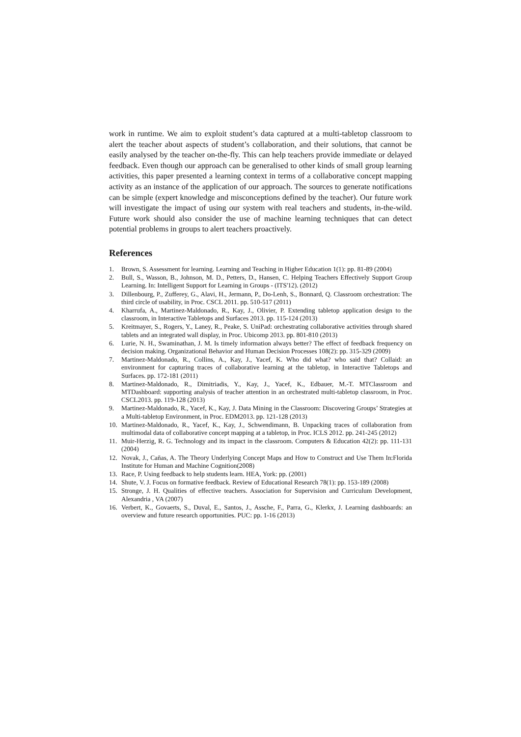work in runtime. We aim to exploit student’s data captured at a multi-tabletop classroom to alert the teacher about aspects of student’s collaboration, and their solutions, that cannot be easily analysed by the teacher on-the-fly. This can help teachers provide immediate or delayed feedback. Even though our approach can be generalised to other kinds of small group learning activities, this paper presented a learning context in terms of a collaborative concept mapping activity as an instance of the application of our approach. The sources to generate notifications can be simple (expert knowledge and misconceptions defined by the teacher). Our future work will investigate the impact of using our system with real teachers and students, in-the-wild. Future work should also consider the use of machine learning techniques that can detect potential problems in groups to alert teachers proactively.
References
1. Brown, S. Assessment for learning. Learning and Teaching in Higher Education 1(1): pp. 81-89 (2004)
2. Bull, S., Wasson, B., Johnson, M. D., Petters, D., Hansen, C. Helping Teachers Effectively Support Group Learning. In: Intelligent Support for Learning in Groups - (ITS'12). (2012)
3. Dillenbourg, P., Zufferey, G., Alavi, H., Jermann, P., Do-Lenh, S., Bonnard, Q. Classroom orchestration: The third circle of usability, in Proc. CSCL 2011. pp. 510-517 (2011)
4. Kharrufa, A., Martinez-Maldonado, R., Kay, J., Olivier, P. Extending tabletop application design to the classroom, in Interactive Tabletops and Surfaces 2013. pp. 115-124 (2013)
5. Kreitmayer, S., Rogers, Y., Laney, R., Peake, S. UniPad: orchestrating collaborative activities through shared tablets and an integrated wall display, in Proc. Ubicomp 2013. pp. 801-810 (2013)
6. Lurie, N. H., Swaminathan, J. M. Is timely information always better? The effect of feedback frequency on decision making. Organizational Behavior and Human Decision Processes 108(2): pp. 315-329 (2009)
7. Martinez-Maldonado, R., Collins, A., Kay, J., Yacef, K. Who did what? who said that? Collaid: an environment for capturing traces of collaborative learning at the tabletop, in Interactive Tabletops and Surfaces. pp. 172-181 (2011)
8. Martinez-Maldonado, R., Dimitriadis, Y., Kay, J., Yacef, K., Edbauer, M.-T. MTClassroom and MTDashboard: supporting analysis of teacher attention in an orchestrated multi-tabletop classroom, in Proc. CSCL2013. pp. 119-128 (2013)
9. Martinez-Maldonado, R., Yacef, K., Kay, J. Data Mining in the Classroom: Discovering Groups’ Strategies at a Multi-tabletop Environment, in Proc. EDM2013. pp. 121-128 (2013)
10. Martinez-Maldonado, R., Yacef, K., Kay, J., Schwendimann, B. Unpacking traces of collaboration from multimodal data of collaborative concept mapping at a tabletop, in Proc. ICLS 2012. pp. 241-245 (2012)
11. Muir-Herzig, R. G. Technology and its impact in the classroom. Computers & Education 42(2): pp. 111-131 (2004)
12. Novak, J., Cañas, A. The Theory Underlying Concept Maps and How to Construct and Use Them In:Florida Institute for Human and Machine Cognition(2008)
13. Race, P. Using feedback to help students learn. HEA, York: pp. (2001)
14. Shute, V. J. Focus on formative feedback. Review of Educational Research 78(1): pp. 153-189 (2008)
15. Stronge, J. H. Qualities of effective teachers. Association for Supervision and Curriculum Development, Alexandria , VA (2007)
16. Verbert, K., Govaerts, S., Duval, E., Santos, J., Assche, F., Parra, G., Klerkx, J. Learning dashboards: an overview and future research opportunities. PUC: pp. 1-16 (2013)